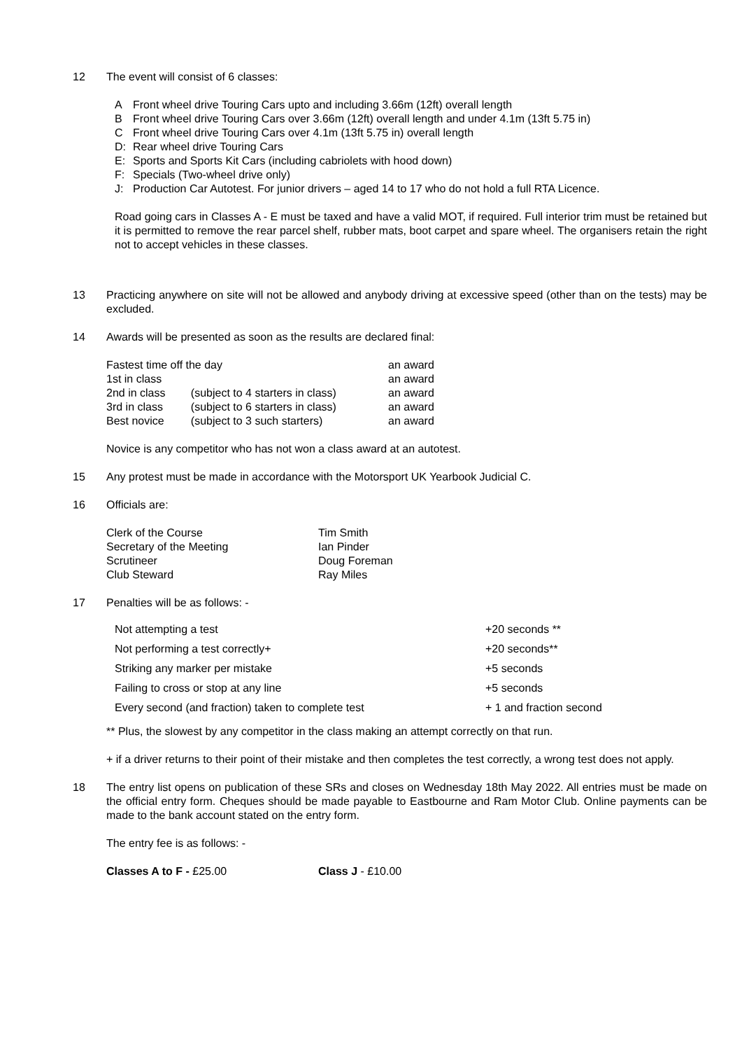12 The event will consist of 6 classes:
| A | Front wheel drive Touring Cars upto and including 3.66m (12ft) overall length |
| B | Front wheel drive Touring Cars over 3.66m (12ft) overall length and under 4.1m (13ft 5.75 in) |
| C | Front wheel drive Touring Cars over 4.1m (13ft 5.75 in) overall length |
| D: | Rear wheel drive Touring Cars |
| E: | Sports and Sports Kit Cars (including cabriolets with hood down) |
| F: | Specials (Two-wheel drive only) |
| J: | Production Car Autotest. For junior drivers – aged 14 to 17 who do not hold a full RTA Licence. |
Road going cars in Classes A - E must be taxed and have a valid MOT, if required. Full interior trim must be retained but it is permitted to remove the rear parcel shelf, rubber mats, boot carpet and spare wheel. The organisers retain the right not to accept vehicles in these classes.
13 Practicing anywhere on site will not be allowed and anybody driving at excessive speed (other than on the tests) may be excluded.
14 Awards will be presented as soon as the results are declared final:
| Fastest time off the day | | an award |
| 1st in class | | an award |
| 2nd in class | (subject to 4 starters in class) | an award |
| 3rd in class | (subject to 6 starters in class) | an award |
| Best novice | (subject to 3 such starters) | an award |
Novice is any competitor who has not won a class award at an autotest.
15 Any protest must be made in accordance with the Motorsport UK Yearbook Judicial C.
16 Officials are:
| Clerk of the Course | Tim Smith |
| Secretary of the Meeting | Ian Pinder |
| Scrutineer | Doug Foreman |
| Club Steward | Ray Miles |
17 Penalties will be as follows: -
| Not attempting a test | +20 seconds ** |
| Not performing a test correctly+ | +20 seconds** |
| Striking any marker per mistake | +5 seconds |
| Failing to cross or stop at any line | +5 seconds |
| Every second (and fraction) taken to complete test | + 1 and fraction second |
** Plus, the slowest by any competitor in the class making an attempt correctly on that run.
+ if a driver returns to their point of their mistake and then completes the test correctly, a wrong test does not apply.
18 The entry list opens on publication of these SRs and closes on Wednesday 18th May 2022. All entries must be made on the official entry form. Cheques should be made payable to Eastbourne and Ram Motor Club. Online payments can be made to the bank account stated on the entry form.
The entry fee is as follows: -
| Classes A to F - £25.00 | Class J - £10.00 |